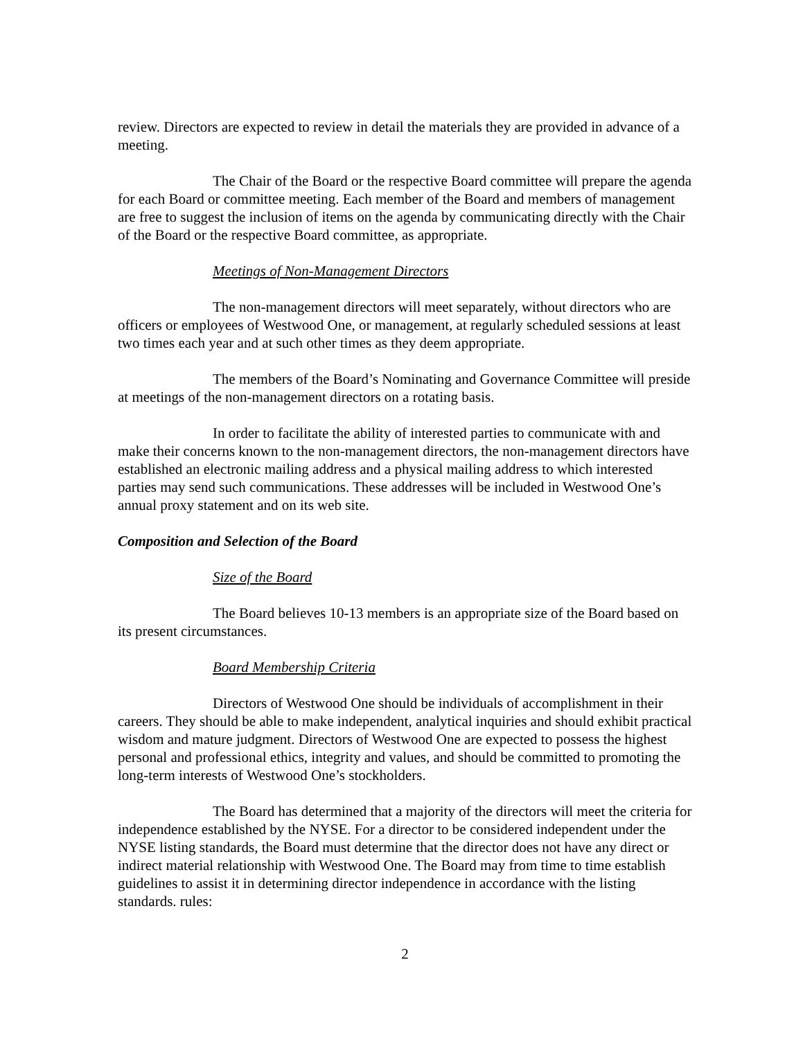review. Directors are expected to review in detail the materials they are provided in advance of a meeting.
The Chair of the Board or the respective Board committee will prepare the agenda for each Board or committee meeting. Each member of the Board and members of management are free to suggest the inclusion of items on the agenda by communicating directly with the Chair of the Board or the respective Board committee, as appropriate.
Meetings of Non-Management Directors
The non-management directors will meet separately, without directors who are officers or employees of Westwood One, or management, at regularly scheduled sessions at least two times each year and at such other times as they deem appropriate.
The members of the Board’s Nominating and Governance Committee will preside at meetings of the non-management directors on a rotating basis.
In order to facilitate the ability of interested parties to communicate with and make their concerns known to the non-management directors, the non-management directors have established an electronic mailing address and a physical mailing address to which interested parties may send such communications. These addresses will be included in Westwood One’s annual proxy statement and on its web site.
Composition and Selection of the Board
Size of the Board
The Board believes 10-13 members is an appropriate size of the Board based on its present circumstances.
Board Membership Criteria
Directors of Westwood One should be individuals of accomplishment in their careers. They should be able to make independent, analytical inquiries and should exhibit practical wisdom and mature judgment. Directors of Westwood One are expected to possess the highest personal and professional ethics, integrity and values, and should be committed to promoting the long-term interests of Westwood One’s stockholders.
The Board has determined that a majority of the directors will meet the criteria for independence established by the NYSE. For a director to be considered independent under the NYSE listing standards, the Board must determine that the director does not have any direct or indirect material relationship with Westwood One. The Board may from time to time establish guidelines to assist it in determining director independence in accordance with the listing standards. rules:
2